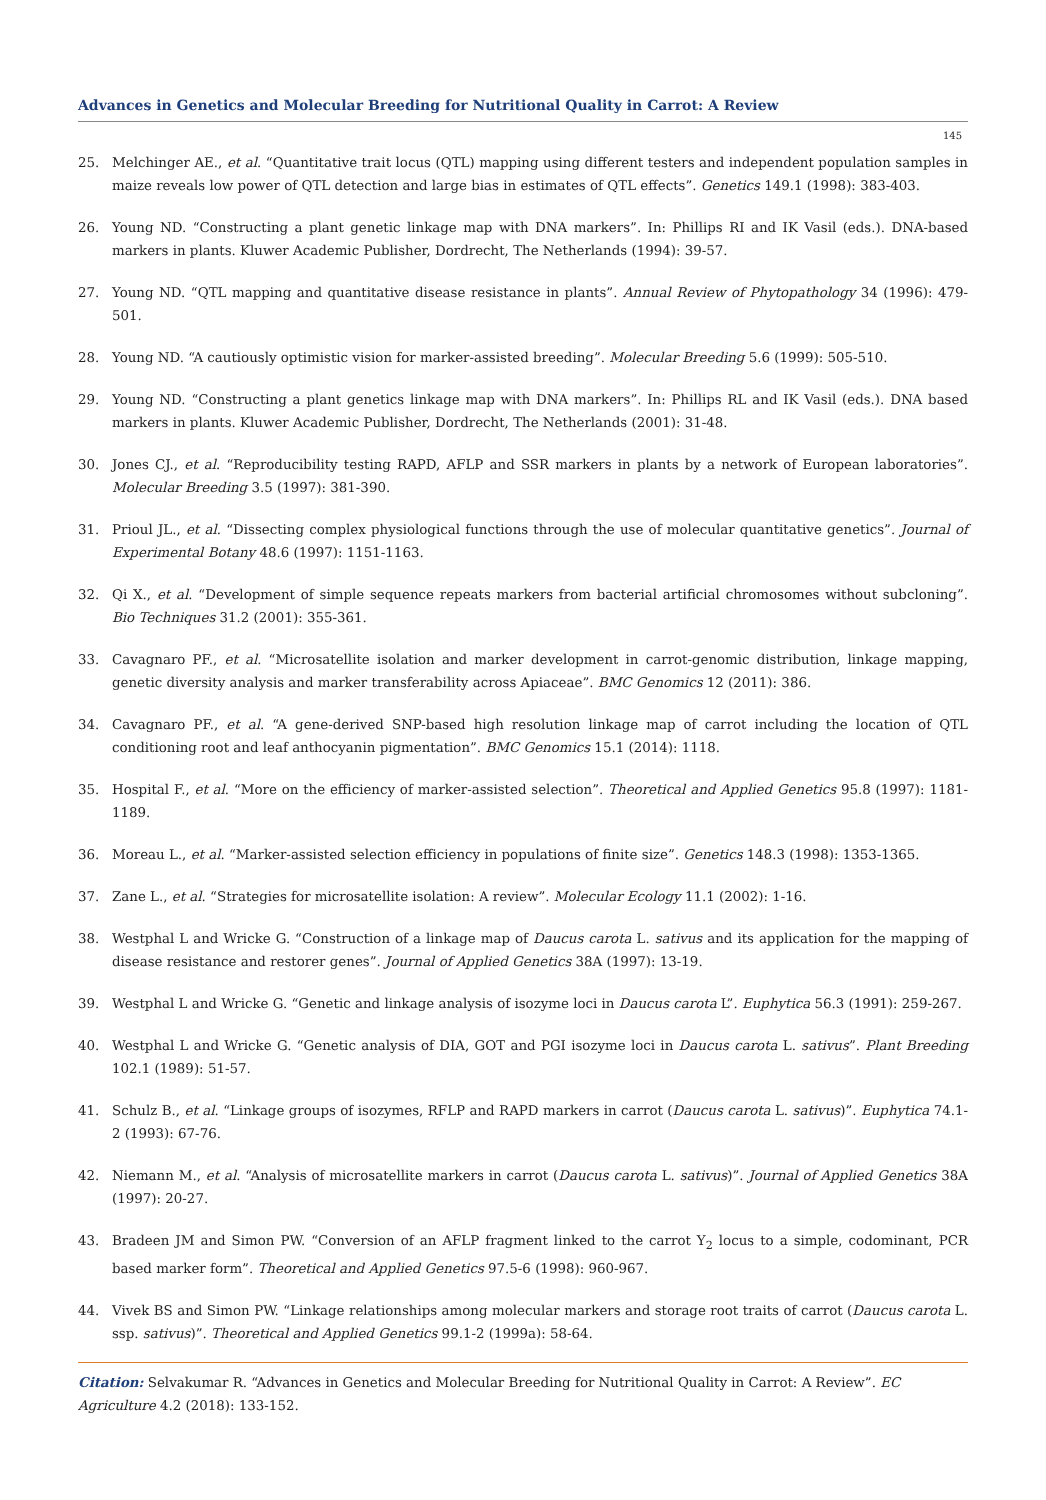Advances in Genetics and Molecular Breeding for Nutritional Quality in Carrot: A Review
145
25. Melchinger AE., et al. “Quantitative trait locus (QTL) mapping using different testers and independent population samples in maize reveals low power of QTL detection and large bias in estimates of QTL effects”. Genetics 149.1 (1998): 383-403.
26. Young ND. “Constructing a plant genetic linkage map with DNA markers”. In: Phillips RI and IK Vasil (eds.). DNA-based markers in plants. Kluwer Academic Publisher, Dordrecht, The Netherlands (1994): 39-57.
27. Young ND. “QTL mapping and quantitative disease resistance in plants”. Annual Review of Phytopathology 34 (1996): 479-501.
28. Young ND. “A cautiously optimistic vision for marker-assisted breeding”. Molecular Breeding 5.6 (1999): 505-510.
29. Young ND. “Constructing a plant genetics linkage map with DNA markers”. In: Phillips RL and IK Vasil (eds.). DNA based markers in plants. Kluwer Academic Publisher, Dordrecht, The Netherlands (2001): 31-48.
30. Jones CJ., et al. “Reproducibility testing RAPD, AFLP and SSR markers in plants by a network of European laboratories”. Molecular Breeding 3.5 (1997): 381-390.
31. Prioul JL., et al. “Dissecting complex physiological functions through the use of molecular quantitative genetics”. Journal of Experimental Botany 48.6 (1997): 1151-1163.
32. Qi X., et al. “Development of simple sequence repeats markers from bacterial artificial chromosomes without subcloning”. Bio Techniques 31.2 (2001): 355-361.
33. Cavagnaro PF., et al. “Microsatellite isolation and marker development in carrot-genomic distribution, linkage mapping, genetic diversity analysis and marker transferability across Apiaceae”. BMC Genomics 12 (2011): 386.
34. Cavagnaro PF., et al. “A gene-derived SNP-based high resolution linkage map of carrot including the location of QTL conditioning root and leaf anthocyanin pigmentation”. BMC Genomics 15.1 (2014): 1118.
35. Hospital F., et al. “More on the efficiency of marker-assisted selection”. Theoretical and Applied Genetics 95.8 (1997): 1181-1189.
36. Moreau L., et al. “Marker-assisted selection efficiency in populations of finite size”. Genetics 148.3 (1998): 1353-1365.
37. Zane L., et al. “Strategies for microsatellite isolation: A review”. Molecular Ecology 11.1 (2002): 1-16.
38. Westphal L and Wricke G. “Construction of a linkage map of Daucus carota L. sativus and its application for the mapping of disease resistance and restorer genes”. Journal of Applied Genetics 38A (1997): 13-19.
39. Westphal L and Wricke G. “Genetic and linkage analysis of isozyme loci in Daucus carota L”. Euphytica 56.3 (1991): 259-267.
40. Westphal L and Wricke G. “Genetic analysis of DIA, GOT and PGI isozyme loci in Daucus carota L. sativus”. Plant Breeding 102.1 (1989): 51-57.
41. Schulz B., et al. “Linkage groups of isozymes, RFLP and RAPD markers in carrot (Daucus carota L. sativus)”. Euphytica 74.1-2 (1993): 67-76.
42. Niemann M., et al. “Analysis of microsatellite markers in carrot (Daucus carota L. sativus)”. Journal of Applied Genetics 38A (1997): 20-27.
43. Bradeen JM and Simon PW. “Conversion of an AFLP fragment linked to the carrot Y<sub>2</sub> locus to a simple, codominant, PCR based marker form”. Theoretical and Applied Genetics 97.5-6 (1998): 960-967.
44. Vivek BS and Simon PW. “Linkage relationships among molecular markers and storage root traits of carrot (Daucus carota L. ssp. sativus)”. Theoretical and Applied Genetics 99.1-2 (1999a): 58-64.
Citation: Selvakumar R. “Advances in Genetics and Molecular Breeding for Nutritional Quality in Carrot: A Review”. EC Agriculture 4.2 (2018): 133-152.